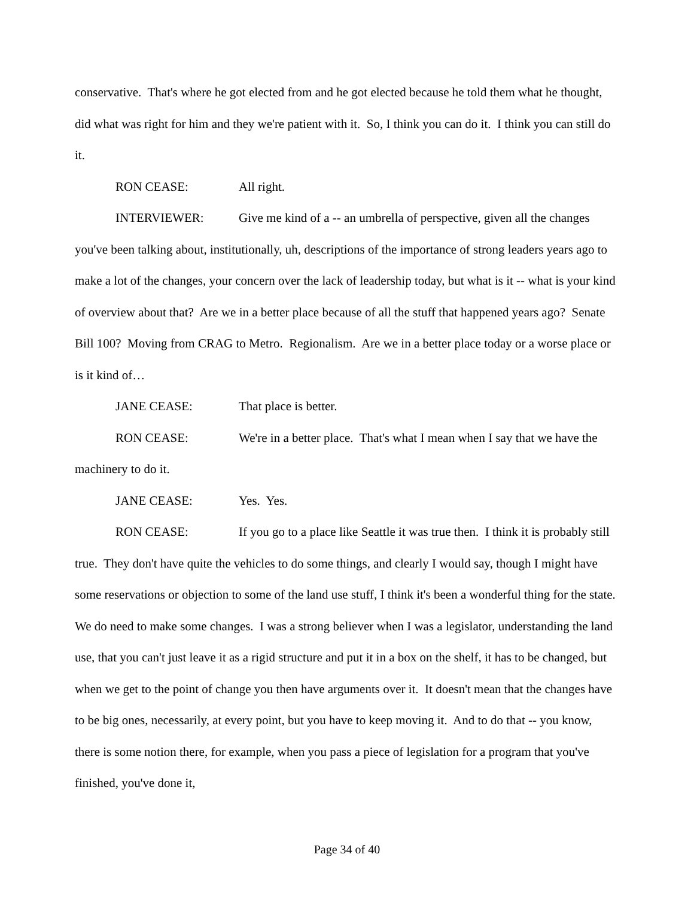conservative. That's where he got elected from and he got elected because he told them what he thought, did what was right for him and they we're patient with it. So, I think you can do it. I think you can still do it.
RON CEASE: All right.
INTERVIEWER: Give me kind of a -- an umbrella of perspective, given all the changes you've been talking about, institutionally, uh, descriptions of the importance of strong leaders years ago to make a lot of the changes, your concern over the lack of leadership today, but what is it -- what is your kind of overview about that? Are we in a better place because of all the stuff that happened years ago? Senate Bill 100? Moving from CRAG to Metro. Regionalism. Are we in a better place today or a worse place or is it kind of…
JANE CEASE: That place is better.
RON CEASE: We're in a better place. That's what I mean when I say that we have the machinery to do it.
JANE CEASE: Yes. Yes.
RON CEASE: If you go to a place like Seattle it was true then. I think it is probably still true. They don't have quite the vehicles to do some things, and clearly I would say, though I might have some reservations or objection to some of the land use stuff, I think it's been a wonderful thing for the state. We do need to make some changes. I was a strong believer when I was a legislator, understanding the land use, that you can't just leave it as a rigid structure and put it in a box on the shelf, it has to be changed, but when we get to the point of change you then have arguments over it. It doesn't mean that the changes have to be big ones, necessarily, at every point, but you have to keep moving it. And to do that -- you know, there is some notion there, for example, when you pass a piece of legislation for a program that you've finished, you've done it,
Page 34 of 40